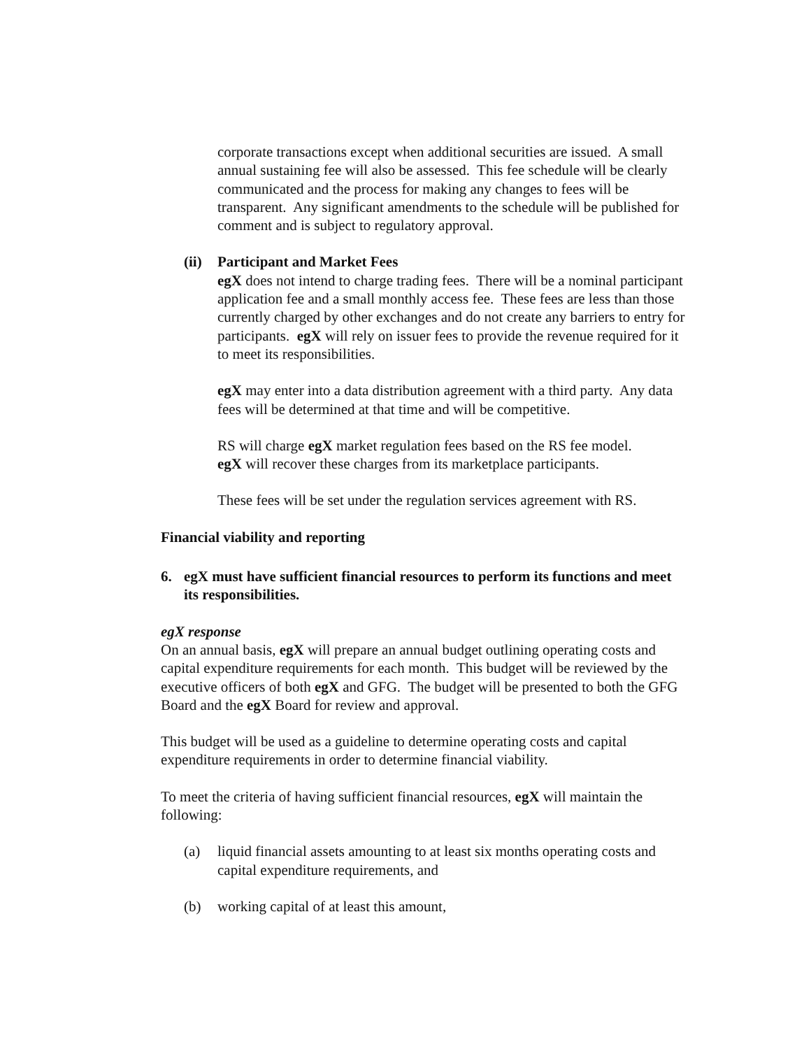corporate transactions except when additional securities are issued. A small annual sustaining fee will also be assessed. This fee schedule will be clearly communicated and the process for making any changes to fees will be transparent. Any significant amendments to the schedule will be published for comment and is subject to regulatory approval.
(ii)
Participant and Market Fees
egX does not intend to charge trading fees. There will be a nominal participant application fee and a small monthly access fee. These fees are less than those currently charged by other exchanges and do not create any barriers to entry for participants. egX will rely on issuer fees to provide the revenue required for it to meet its responsibilities.
egX may enter into a data distribution agreement with a third party. Any data fees will be determined at that time and will be competitive.
RS will charge egX market regulation fees based on the RS fee model.
egX will recover these charges from its marketplace participants.
These fees will be set under the regulation services agreement with RS.
Financial viability and reporting
6. egX must have sufficient financial resources to perform its functions and meet its responsibilities.
egX response
On an annual basis, egX will prepare an annual budget outlining operating costs and capital expenditure requirements for each month. This budget will be reviewed by the executive officers of both egX and GFG. The budget will be presented to both the GFG Board and the egX Board for review and approval.
This budget will be used as a guideline to determine operating costs and capital expenditure requirements in order to determine financial viability.
To meet the criteria of having sufficient financial resources, egX will maintain the following:
(a) liquid financial assets amounting to at least six months operating costs and capital expenditure requirements, and
(b) working capital of at least this amount,